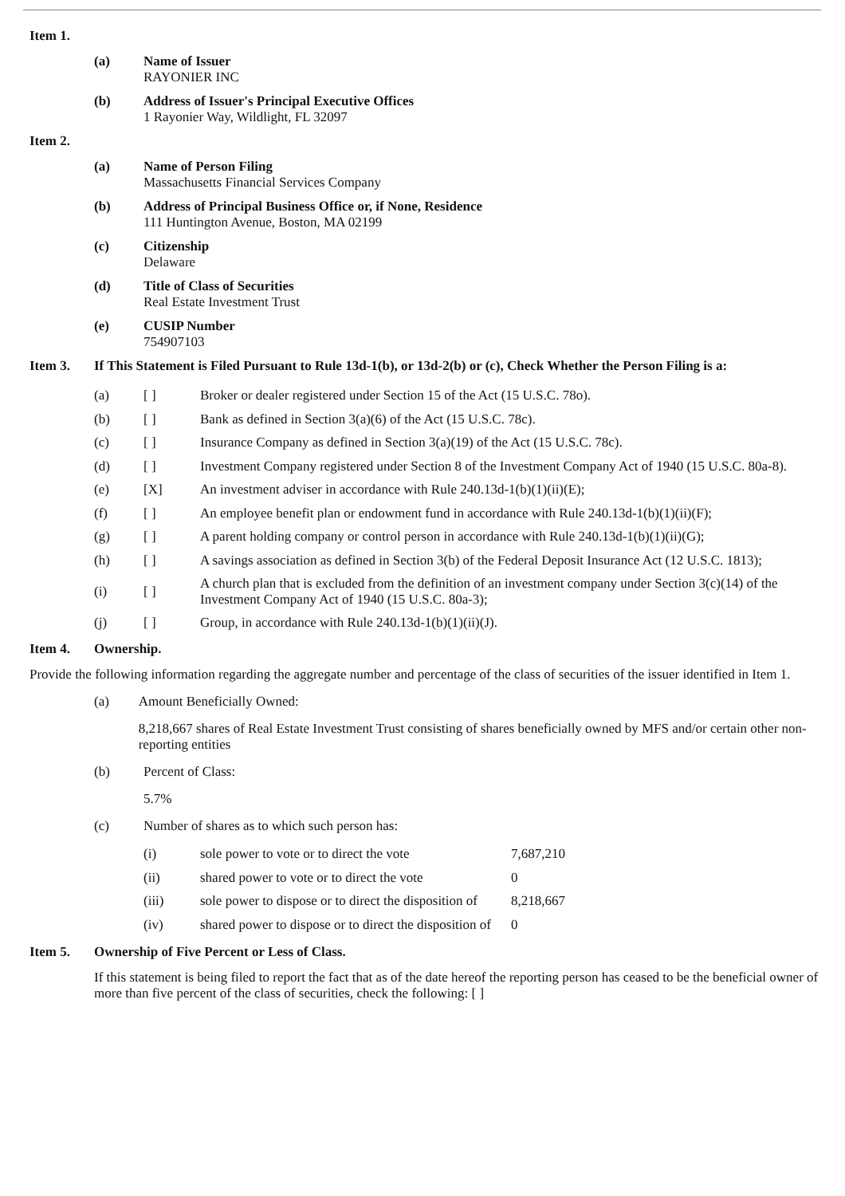Item 1.
(a) Name of Issuer
RAYONIER INC
(b) Address of Issuer's Principal Executive Offices
1 Rayonier Way, Wildlight, FL 32097
Item 2.
(a) Name of Person Filing
Massachusetts Financial Services Company
(b) Address of Principal Business Office or, if None, Residence
111 Huntington Avenue, Boston, MA 02199
(c) Citizenship
Delaware
(d) Title of Class of Securities
Real Estate Investment Trust
(e) CUSIP Number
754907103
Item 3. If This Statement is Filed Pursuant to Rule 13d-1(b), or 13d-2(b) or (c), Check Whether the Person Filing is a:
| (a) | [ ] | Broker or dealer registered under Section 15 of the Act (15 U.S.C. 78o). |
| (b) | [ ] | Bank as defined in Section 3(a)(6) of the Act (15 U.S.C. 78c). |
| (c) | [ ] | Insurance Company as defined in Section 3(a)(19) of the Act (15 U.S.C. 78c). |
| (d) | [ ] | Investment Company registered under Section 8 of the Investment Company Act of 1940 (15 U.S.C. 80a-8). |
| (e) | [X] | An investment adviser in accordance with Rule 240.13d-1(b)(1)(ii)(E); |
| (f) | [ ] | An employee benefit plan or endowment fund in accordance with Rule 240.13d-1(b)(1)(ii)(F); |
| (g) | [ ] | A parent holding company or control person in accordance with Rule 240.13d-1(b)(1)(ii)(G); |
| (h) | [ ] | A savings association as defined in Section 3(b) of the Federal Deposit Insurance Act (12 U.S.C. 1813); |
| (i) | [ ] | A church plan that is excluded from the definition of an investment company under Section 3(c)(14) of the Investment Company Act of 1940 (15 U.S.C. 80a-3); |
| (j) | [ ] | Group, in accordance with Rule 240.13d-1(b)(1)(ii)(J). |
Item 4. Ownership.
Provide the following information regarding the aggregate number and percentage of the class of securities of the issuer identified in Item 1.
(a) Amount Beneficially Owned:
8,218,667 shares of Real Estate Investment Trust consisting of shares beneficially owned by MFS and/or certain other non-reporting entities
(b) Percent of Class:
5.7%
(c) Number of shares as to which such person has:
| (i) | sole power to vote or to direct the vote | 7,687,210 |
| (ii) | shared power to vote or to direct the vote | 0 |
| (iii) | sole power to dispose or to direct the disposition of | 8,218,667 |
| (iv) | shared power to dispose or to direct the disposition of | 0 |
Item 5. Ownership of Five Percent or Less of Class.
If this statement is being filed to report the fact that as of the date hereof the reporting person has ceased to be the beneficial owner of more than five percent of the class of securities, check the following: [ ]